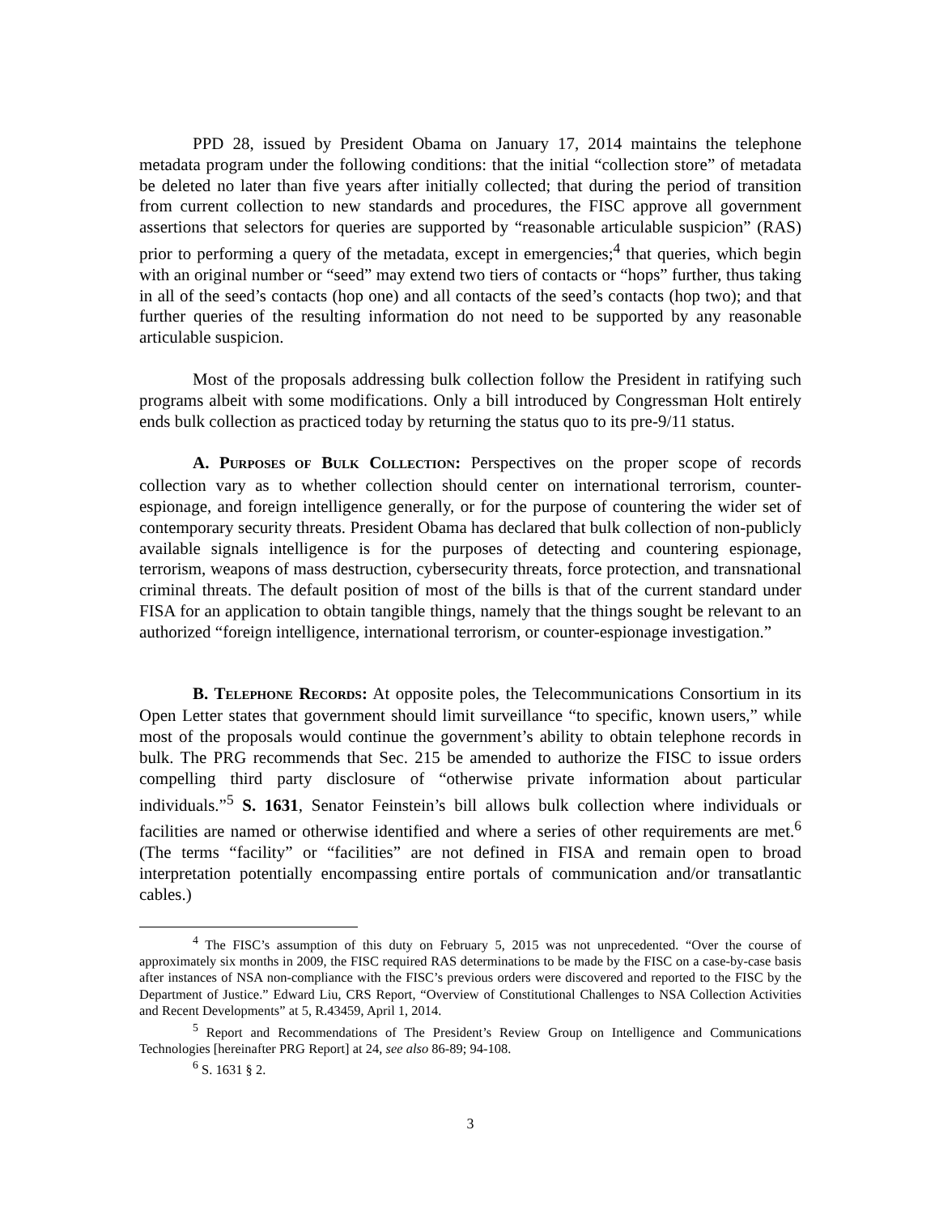PPD 28, issued by President Obama on January 17, 2014 maintains the telephone metadata program under the following conditions: that the initial “collection store” of metadata be deleted no later than five years after initially collected; that during the period of transition from current collection to new standards and procedures, the FISC approve all government assertions that selectors for queries are supported by “reasonable articulable suspicion” (RAS) prior to performing a query of the metadata, except in emergencies;<sup>4</sup> that queries, which begin with an original number or “seed” may extend two tiers of contacts or “hops” further, thus taking in all of the seed’s contacts (hop one) and all contacts of the seed’s contacts (hop two); and that further queries of the resulting information do not need to be supported by any reasonable articulable suspicion.
Most of the proposals addressing bulk collection follow the President in ratifying such programs albeit with some modifications. Only a bill introduced by Congressman Holt entirely ends bulk collection as practiced today by returning the status quo to its pre-9/11 status.
A. PURPOSES OF BULK COLLECTION: Perspectives on the proper scope of records collection vary as to whether collection should center on international terrorism, counter-espionage, and foreign intelligence generally, or for the purpose of countering the wider set of contemporary security threats. President Obama has declared that bulk collection of non-publicly available signals intelligence is for the purposes of detecting and countering espionage, terrorism, weapons of mass destruction, cybersecurity threats, force protection, and transnational criminal threats. The default position of most of the bills is that of the current standard under FISA for an application to obtain tangible things, namely that the things sought be relevant to an authorized “foreign intelligence, international terrorism, or counter-espionage investigation.”
B. TELEPHONE RECORDS: At opposite poles, the Telecommunications Consortium in its Open Letter states that government should limit surveillance “to specific, known users,” while most of the proposals would continue the government’s ability to obtain telephone records in bulk. The PRG recommends that Sec. 215 be amended to authorize the FISC to issue orders compelling third party disclosure of “otherwise private information about particular individuals.”<sup>5</sup> S. 1631, Senator Feinstein’s bill allows bulk collection where individuals or facilities are named or otherwise identified and where a series of other requirements are met.<sup>6</sup> (The terms “facility” or “facilities” are not defined in FISA and remain open to broad interpretation potentially encompassing entire portals of communication and/or transatlantic cables.)
<sup>4</sup> The FISC’s assumption of this duty on February 5, 2015 was not unprecedented. “Over the course of approximately six months in 2009, the FISC required RAS determinations to be made by the FISC on a case-by-case basis after instances of NSA non-compliance with the FISC’s previous orders were discovered and reported to the FISC by the Department of Justice.” Edward Liu, CRS Report, “Overview of Constitutional Challenges to NSA Collection Activities and Recent Developments” at 5, R.43459, April 1, 2014.
<sup>5</sup> Report and Recommendations of The President’s Review Group on Intelligence and Communications Technologies [hereinafter PRG Report] at 24, see also 86-89; 94-108.
<sup>6</sup> S. 1631 § 2.
3